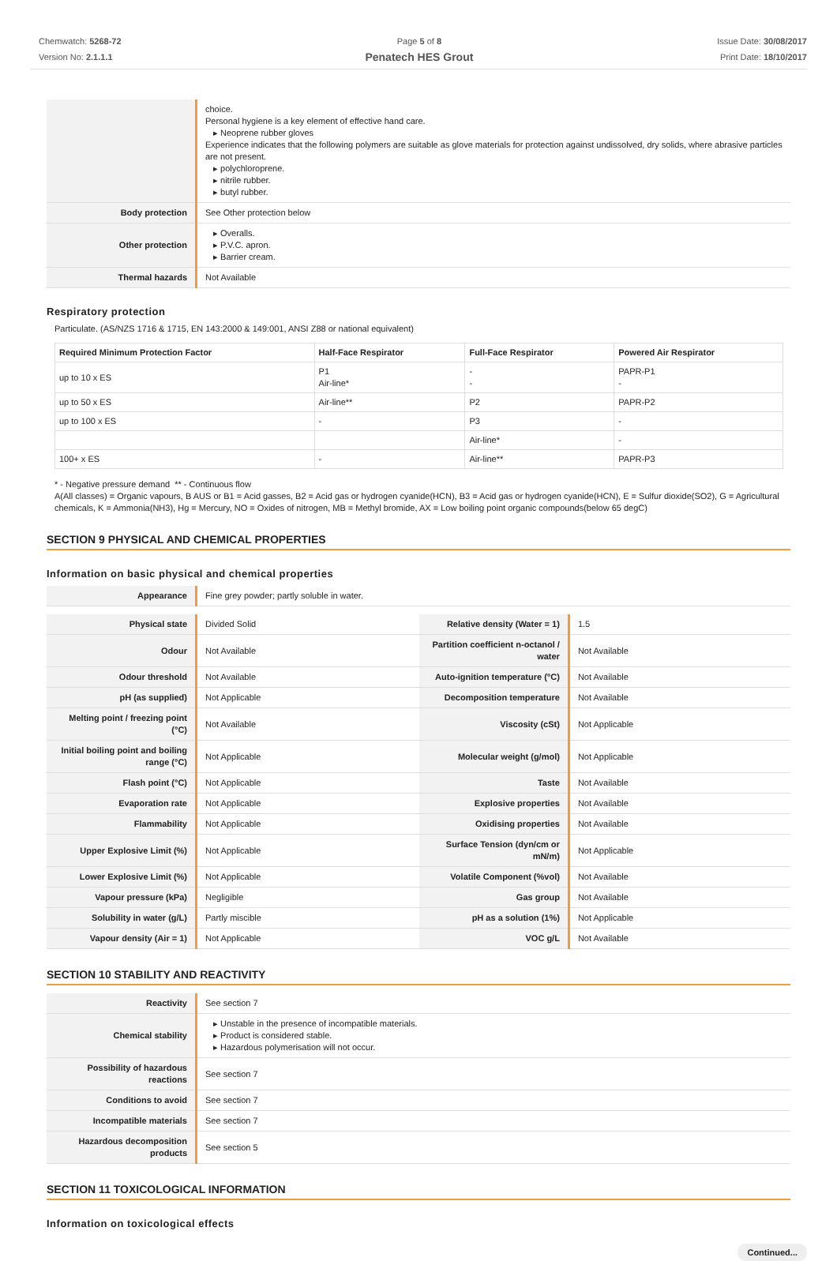Chemwatch: 5268-72
Version No: 2.1.1.1
Page 5 of 8
Penatech HES Grout
Issue Date: 30/08/2017
Print Date: 18/10/2017
| | choice. Personal hygiene is a key element of effective hand care. ▸ Neoprene rubber gloves Experience indicates that the following polymers are suitable as glove materials for protection against undissolved, dry solids, where abrasive particles are not present. ▸ polychloroprene. ▸ nitrile rubber. ▸ butyl rubber. |
| Body protection | See Other protection below |
| Other protection | ▸ Overalls. ▸ P.V.C. apron. ▸ Barrier cream. |
| Thermal hazards | Not Available |
Respiratory protection
Particulate. (AS/NZS 1716 & 1715, EN 143:2000 & 149:001, ANSI Z88 or national equivalent)
| Required Minimum Protection Factor | Half-Face Respirator | Full-Face Respirator | Powered Air Respirator |
| --- | --- | --- | --- |
| up to 10 x ES | P1 Air-line* | - - | PAPR-P1 - |
| up to 50 x ES | Air-line** | P2 | PAPR-P2 |
| up to 100 x ES | - | P3 | - |
| | | Air-line* | - |
| 100+ x ES | - | Air-line** | PAPR-P3 |
* - Negative pressure demand ** - Continuous flow
A(All classes) = Organic vapours, B AUS or B1 = Acid gasses, B2 = Acid gas or hydrogen cyanide(HCN), B3 = Acid gas or hydrogen cyanide(HCN), E = Sulfur dioxide(SO2), G = Agricultural chemicals, K = Ammonia(NH3), Hg = Mercury, NO = Oxides of nitrogen, MB = Methyl bromide, AX = Low boiling point organic compounds(below 65 degC)
SECTION 9 PHYSICAL AND CHEMICAL PROPERTIES
Information on basic physical and chemical properties
| Appearance | Fine grey powder; partly soluble in water. |
| Physical state | Divided Solid | Relative density (Water = 1) | 1.5 |
| Odour | Not Available | Partition coefficient n-octanol / water | Not Available |
| Odour threshold | Not Available | Auto-ignition temperature (°C) | Not Available |
| pH (as supplied) | Not Applicable | Decomposition temperature | Not Available |
| Melting point / freezing point (°C) | Not Available | Viscosity (cSt) | Not Applicable |
| Initial boiling point and boiling range (°C) | Not Applicable | Molecular weight (g/mol) | Not Applicable |
| Flash point (°C) | Not Applicable | Taste | Not Available |
| Evaporation rate | Not Applicable | Explosive properties | Not Available |
| Flammability | Not Applicable | Oxidising properties | Not Available |
| Upper Explosive Limit (%) | Not Applicable | Surface Tension (dyn/cm or mN/m) | Not Applicable |
| Lower Explosive Limit (%) | Not Applicable | Volatile Component (%vol) | Not Available |
| Vapour pressure (kPa) | Negligible | Gas group | Not Available |
| Solubility in water (g/L) | Partly miscible | pH as a solution (1%) | Not Applicable |
| Vapour density (Air = 1) | Not Applicable | VOC g/L | Not Available |
SECTION 10 STABILITY AND REACTIVITY
| Reactivity | See section 7 |
| Chemical stability | ▸ Unstable in the presence of incompatible materials. ▸ Product is considered stable. ▸ Hazardous polymerisation will not occur. |
| Possibility of hazardous reactions | See section 7 |
| Conditions to avoid | See section 7 |
| Incompatible materials | See section 7 |
| Hazardous decomposition products | See section 5 |
SECTION 11 TOXICOLOGICAL INFORMATION
Information on toxicological effects
Continued...